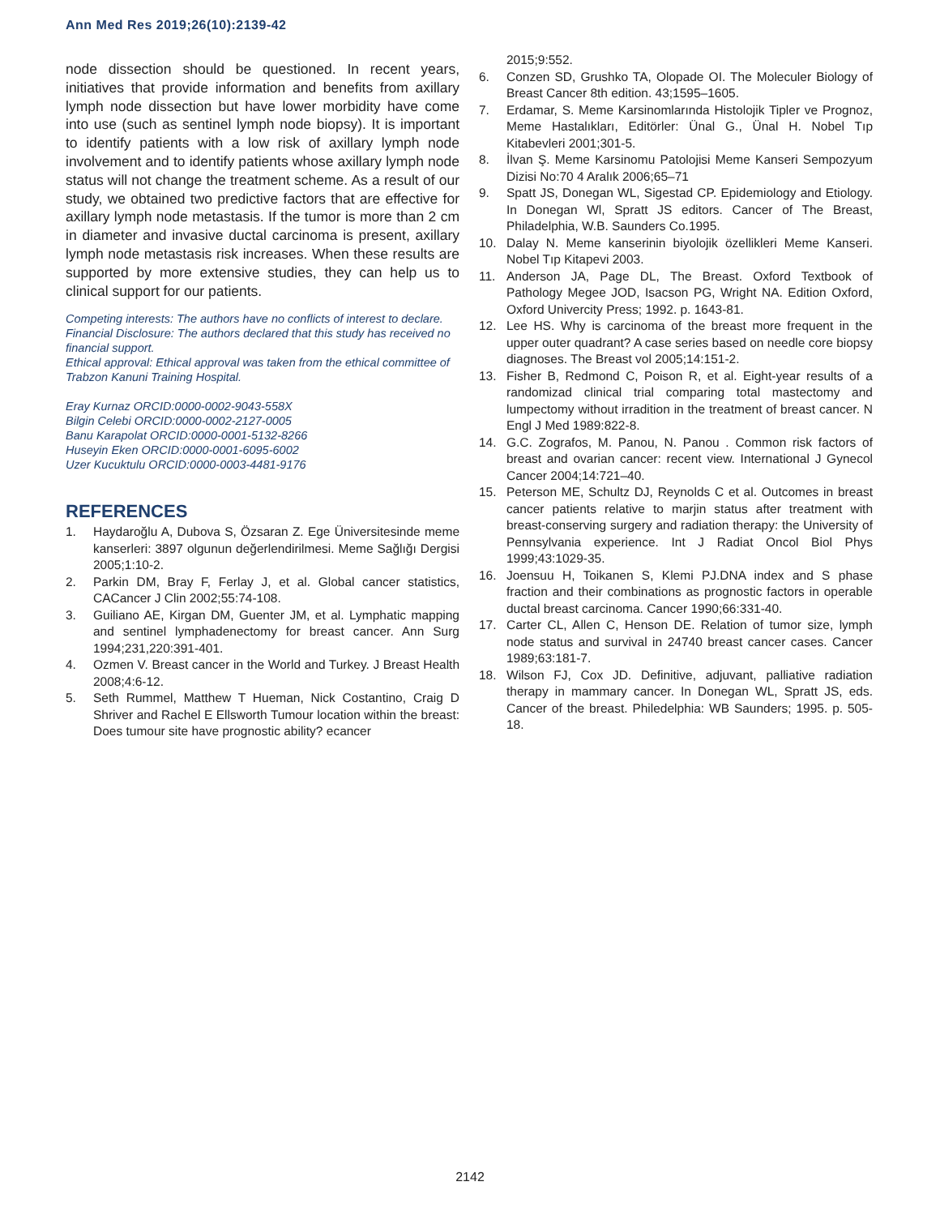Ann Med Res 2019;26(10):2139-42
node dissection should be questioned. In recent years, initiatives that provide information and benefits from axillary lymph node dissection but have lower morbidity have come into use (such as sentinel lymph node biopsy). It is important to identify patients with a low risk of axillary lymph node involvement and to identify patients whose axillary lymph node status will not change the treatment scheme. As a result of our study, we obtained two predictive factors that are effective for axillary lymph node metastasis. If the tumor is more than 2 cm in diameter and invasive ductal carcinoma is present, axillary lymph node metastasis risk increases. When these results are supported by more extensive studies, they can help us to clinical support for our patients.
Competing interests: The authors have no conflicts of interest to declare.
Financial Disclosure: The authors declared that this study has received no financial support.
Ethical approval: Ethical approval was taken from the ethical committee of Trabzon Kanuni Training Hospital.
Eray Kurnaz ORCID:0000-0002-9043-558X
Bilgin Celebi ORCID:0000-0002-2127-0005
Banu Karapolat ORCID:0000-0001-5132-8266
Huseyin Eken ORCID:0000-0001-6095-6002
Uzer Kucuktulu ORCID:0000-0003-4481-9176
REFERENCES
1. Haydaroğlu A, Dubova S, Özsaran Z. Ege Üniversitesinde meme kanserleri: 3897 olgunun değerlendirilmesi. Meme Sağlığı Dergisi 2005;1:10-2.
2. Parkin DM, Bray F, Ferlay J, et al. Global cancer statistics, CACancer J Clin 2002;55:74-108.
3. Guiliano AE, Kirgan DM, Guenter JM, et al. Lymphatic mapping and sentinel lymphadenectomy for breast cancer. Ann Surg 1994;231,220:391-401.
4. Ozmen V. Breast cancer in the World and Turkey. J Breast Health 2008;4:6-12.
5. Seth Rummel, Matthew T Hueman, Nick Costantino, Craig D Shriver and Rachel E Ellsworth Tumour location within the breast: Does tumour site have prognostic ability? ecancer
2015;9:552.
6. Conzen SD, Grushko TA, Olopade OI. The Moleculer Biology of Breast Cancer 8th edition. 43;1595–1605.
7. Erdamar, S. Meme Karsinomlarında Histolojik Tipler ve Prognoz, Meme Hastalıkları, Editörler: Ünal G., Ünal H. Nobel Tıp Kitabevleri 2001;301-5.
8. İlvan Ş. Meme Karsinomu Patolojisi Meme Kanseri Sempozyum Dizisi No:70 4 Aralık 2006;65–71
9. Spatt JS, Donegan WL, Sigestad CP. Epidemiology and Etiology. In Donegan Wl, Spratt JS editors. Cancer of The Breast, Philadelphia, W.B. Saunders Co.1995.
10. Dalay N. Meme kanserinin biyolojik özellikleri Meme Kanseri. Nobel Tıp Kitapevi 2003.
11. Anderson JA, Page DL, The Breast. Oxford Textbook of Pathology Megee JOD, Isacson PG, Wright NA. Edition Oxford, Oxford Univercity Press; 1992. p. 1643-81.
12. Lee HS. Why is carcinoma of the breast more frequent in the upper outer quadrant? A case series based on needle core biopsy diagnoses. The Breast vol 2005;14:151-2.
13. Fisher B, Redmond C, Poison R, et al. Eight-year results of a randomizad clinical trial comparing total mastectomy and lumpectomy without irradition in the treatment of breast cancer. N Engl J Med 1989:822-8.
14. G.C. Zografos, M. Panou, N. Panou . Common risk factors of breast and ovarian cancer: recent view. International J Gynecol Cancer 2004;14:721–40.
15. Peterson ME, Schultz DJ, Reynolds C et al. Outcomes in breast cancer patients relative to marjin status after treatment with breast-conserving surgery and radiation therapy: the University of Pennsylvania experience. Int J Radiat Oncol Biol Phys 1999;43:1029-35.
16. Joensuu H, Toikanen S, Klemi PJ.DNA index and S phase fraction and their combinations as prognostic factors in operable ductal breast carcinoma. Cancer 1990;66:331-40.
17. Carter CL, Allen C, Henson DE. Relation of tumor size, lymph node status and survival in 24740 breast cancer cases. Cancer 1989;63:181-7.
18. Wilson FJ, Cox JD. Definitive, adjuvant, palliative radiation therapy in mammary cancer. In Donegan WL, Spratt JS, eds. Cancer of the breast. Philedelphia: WB Saunders; 1995. p. 505-18.
2142